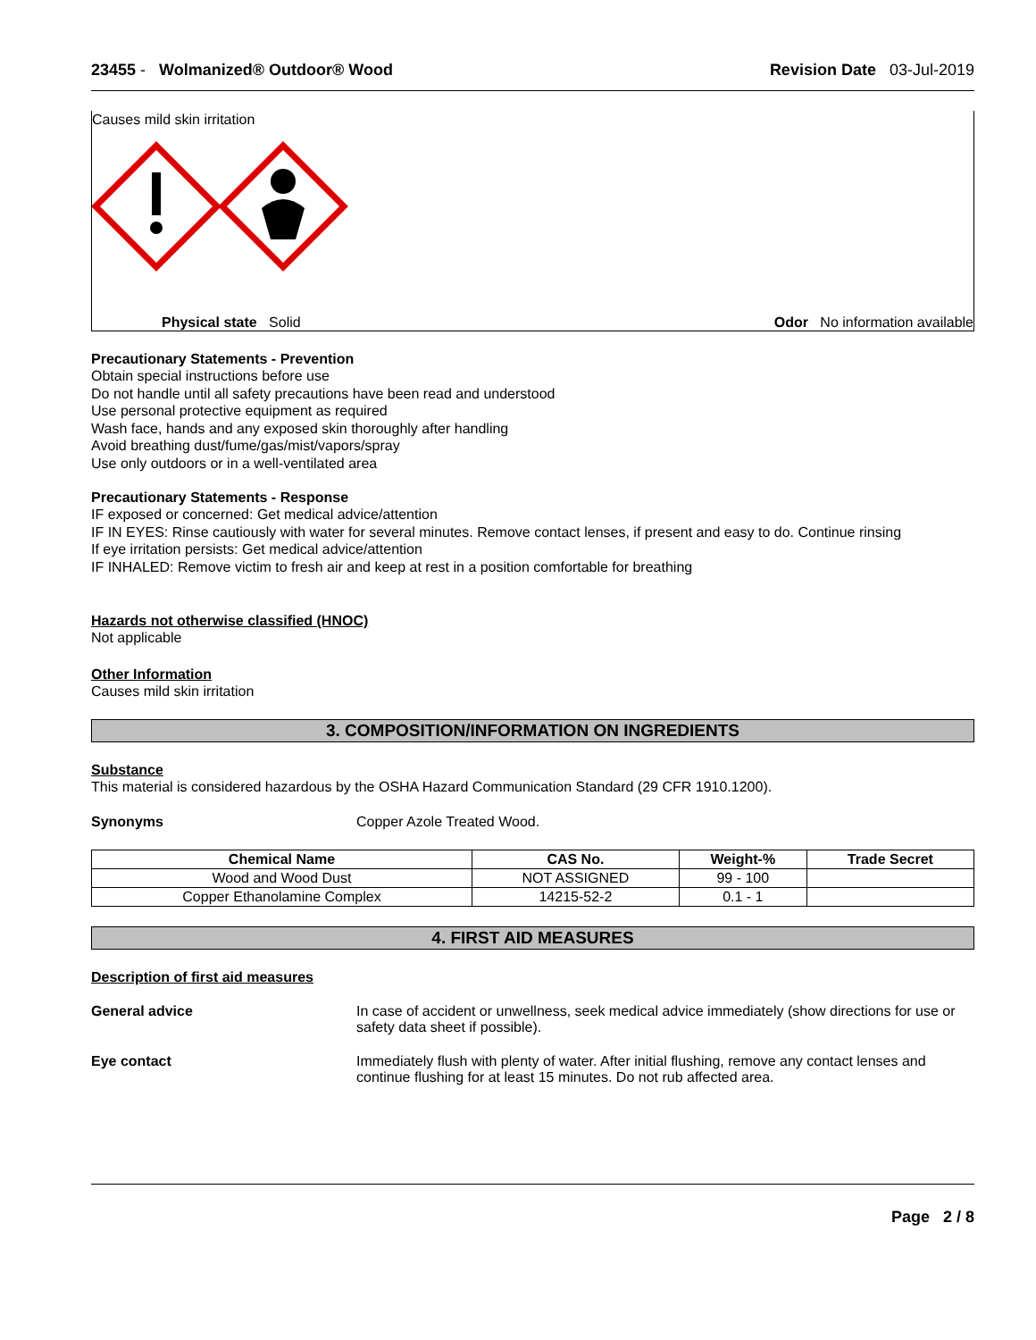23455 - Wolmanized® Outdoor® Wood Revision Date 03-Jul-2019
Causes mild skin irritation
Physical state Solid Odor No information available
Precautionary Statements - Prevention
Obtain special instructions before use
Do not handle until all safety precautions have been read and understood
Use personal protective equipment as required
Wash face, hands and any exposed skin thoroughly after handling
Avoid breathing dust/fume/gas/mist/vapors/spray
Use only outdoors or in a well-ventilated area
Precautionary Statements - Response
IF exposed or concerned: Get medical advice/attention
IF IN EYES: Rinse cautiously with water for several minutes. Remove contact lenses, if present and easy to do. Continue rinsing
If eye irritation persists: Get medical advice/attention
IF INHALED: Remove victim to fresh air and keep at rest in a position comfortable for breathing
Hazards not otherwise classified (HNOC)
Not applicable
Other Information
Causes mild skin irritation
3. COMPOSITION/INFORMATION ON INGREDIENTS
Substance
This material is considered hazardous by the OSHA Hazard Communication Standard (29 CFR 1910.1200).
Synonyms Copper Azole Treated Wood.
| Chemical Name | CAS No. | Weight-% | Trade Secret |
| --- | --- | --- | --- |
| Wood and Wood Dust | NOT ASSIGNED | 99 - 100 | |
| Copper Ethanolamine Complex | 14215-52-2 | 0.1 - 1 | |
4. FIRST AID MEASURES
Description of first aid measures
General advice In case of accident or unwellness, seek medical advice immediately (show directions for use or safety data sheet if possible).
Eye contact Immediately flush with plenty of water. After initial flushing, remove any contact lenses and continue flushing for at least 15 minutes. Do not rub affected area.
Page 2 / 8